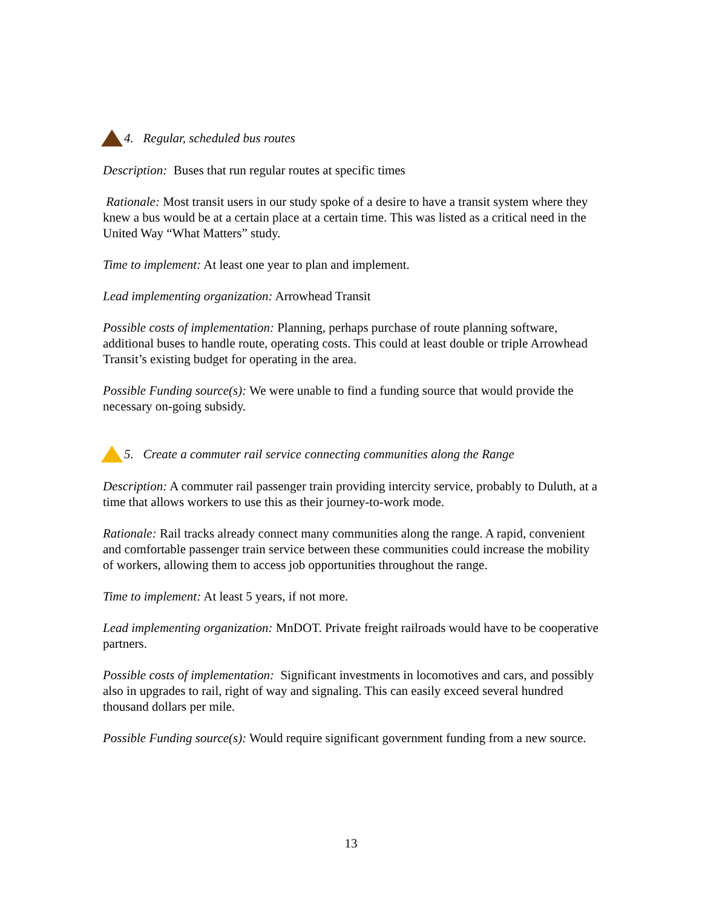4. Regular, scheduled bus routes
Description: Buses that run regular routes at specific times
Rationale: Most transit users in our study spoke of a desire to have a transit system where they knew a bus would be at a certain place at a certain time. This was listed as a critical need in the United Way “What Matters” study.
Time to implement: At least one year to plan and implement.
Lead implementing organization: Arrowhead Transit
Possible costs of implementation: Planning, perhaps purchase of route planning software, additional buses to handle route, operating costs. This could at least double or triple Arrowhead Transit’s existing budget for operating in the area.
Possible Funding source(s): We were unable to find a funding source that would provide the necessary on-going subsidy.
5. Create a commuter rail service connecting communities along the Range
Description: A commuter rail passenger train providing intercity service, probably to Duluth, at a time that allows workers to use this as their journey-to-work mode.
Rationale: Rail tracks already connect many communities along the range. A rapid, convenient and comfortable passenger train service between these communities could increase the mobility of workers, allowing them to access job opportunities throughout the range.
Time to implement: At least 5 years, if not more.
Lead implementing organization: MnDOT. Private freight railroads would have to be cooperative partners.
Possible costs of implementation: Significant investments in locomotives and cars, and possibly also in upgrades to rail, right of way and signaling. This can easily exceed several hundred thousand dollars per mile.
Possible Funding source(s): Would require significant government funding from a new source.
13